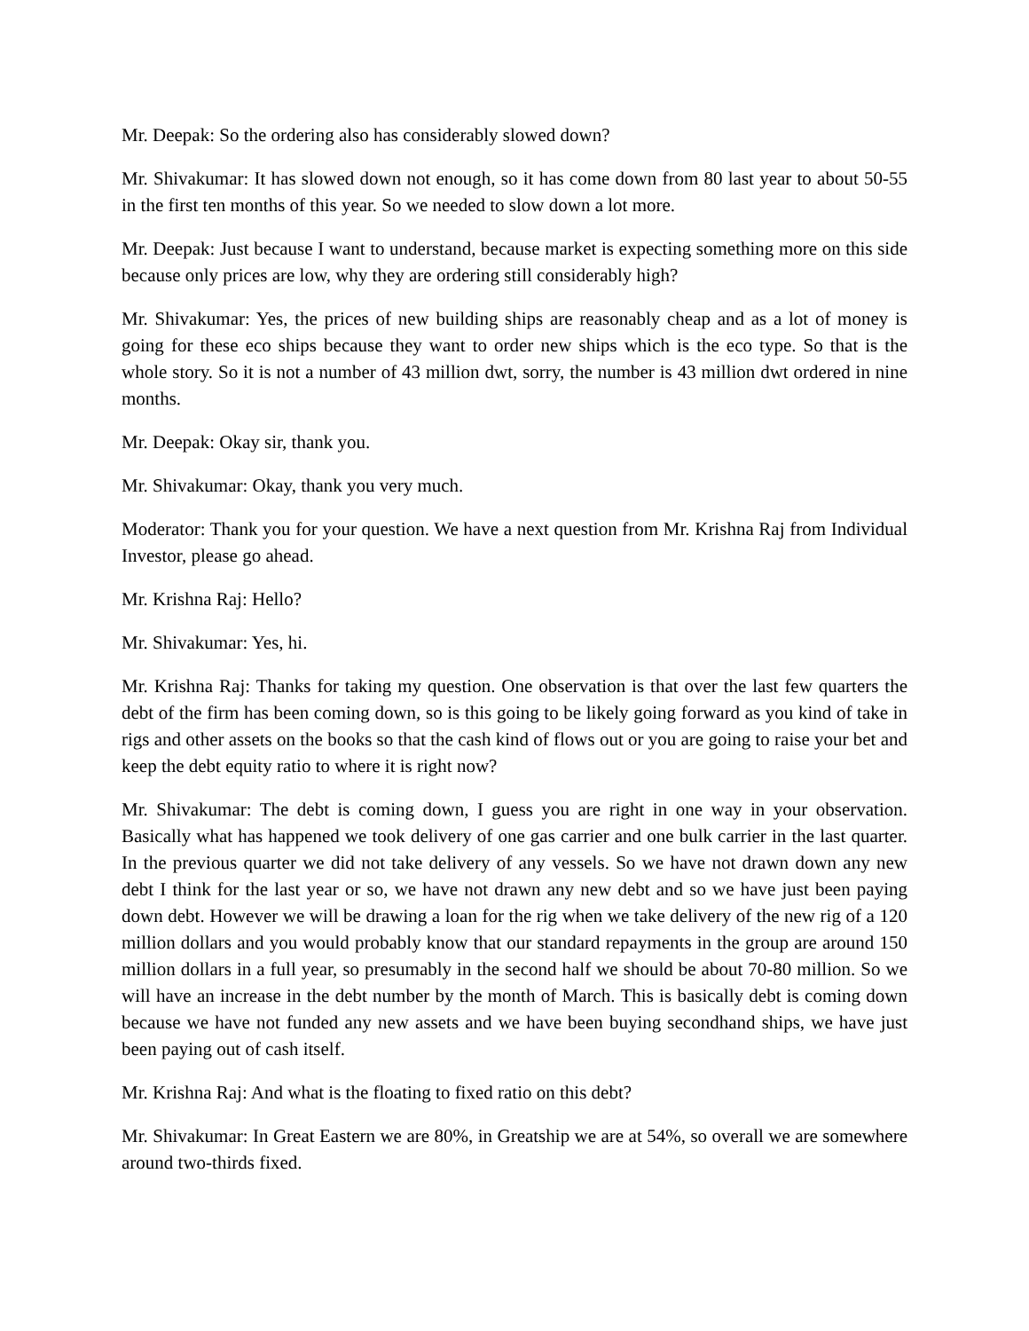Mr. Deepak: So the ordering also has considerably slowed down?
Mr. Shivakumar: It has slowed down not enough, so it has come down from 80 last year to about 50-55 in the first ten months of this year. So we needed to slow down a lot more.
Mr. Deepak: Just because I want to understand, because market is expecting something more on this side because only prices are low, why they are ordering still considerably high?
Mr. Shivakumar: Yes, the prices of new building ships are reasonably cheap and as a lot of money is going for these eco ships because they want to order new ships which is the eco type. So that is the whole story. So it is not a number of 43 million dwt, sorry, the number is 43 million dwt ordered in nine months.
Mr. Deepak: Okay sir, thank you.
Mr. Shivakumar: Okay, thank you very much.
Moderator: Thank you for your question. We have a next question from Mr. Krishna Raj from Individual Investor, please go ahead.
Mr. Krishna Raj: Hello?
Mr. Shivakumar: Yes, hi.
Mr. Krishna Raj: Thanks for taking my question. One observation is that over the last few quarters the debt of the firm has been coming down, so is this going to be likely going forward as you kind of take in rigs and other assets on the books so that the cash kind of flows out or you are going to raise your bet and keep the debt equity ratio to where it is right now?
Mr. Shivakumar: The debt is coming down, I guess you are right in one way in your observation. Basically what has happened we took delivery of one gas carrier and one bulk carrier in the last quarter. In the previous quarter we did not take delivery of any vessels. So we have not drawn down any new debt I think for the last year or so, we have not drawn any new debt and so we have just been paying down debt. However we will be drawing a loan for the rig when we take delivery of the new rig of a 120 million dollars and you would probably know that our standard repayments in the group are around 150 million dollars in a full year, so presumably in the second half we should be about 70-80 million. So we will have an increase in the debt number by the month of March. This is basically debt is coming down because we have not funded any new assets and we have been buying secondhand ships, we have just been paying out of cash itself.
Mr. Krishna Raj: And what is the floating to fixed ratio on this debt?
Mr. Shivakumar: In Great Eastern we are 80%, in Greatship we are at 54%, so overall we are somewhere around two-thirds fixed.